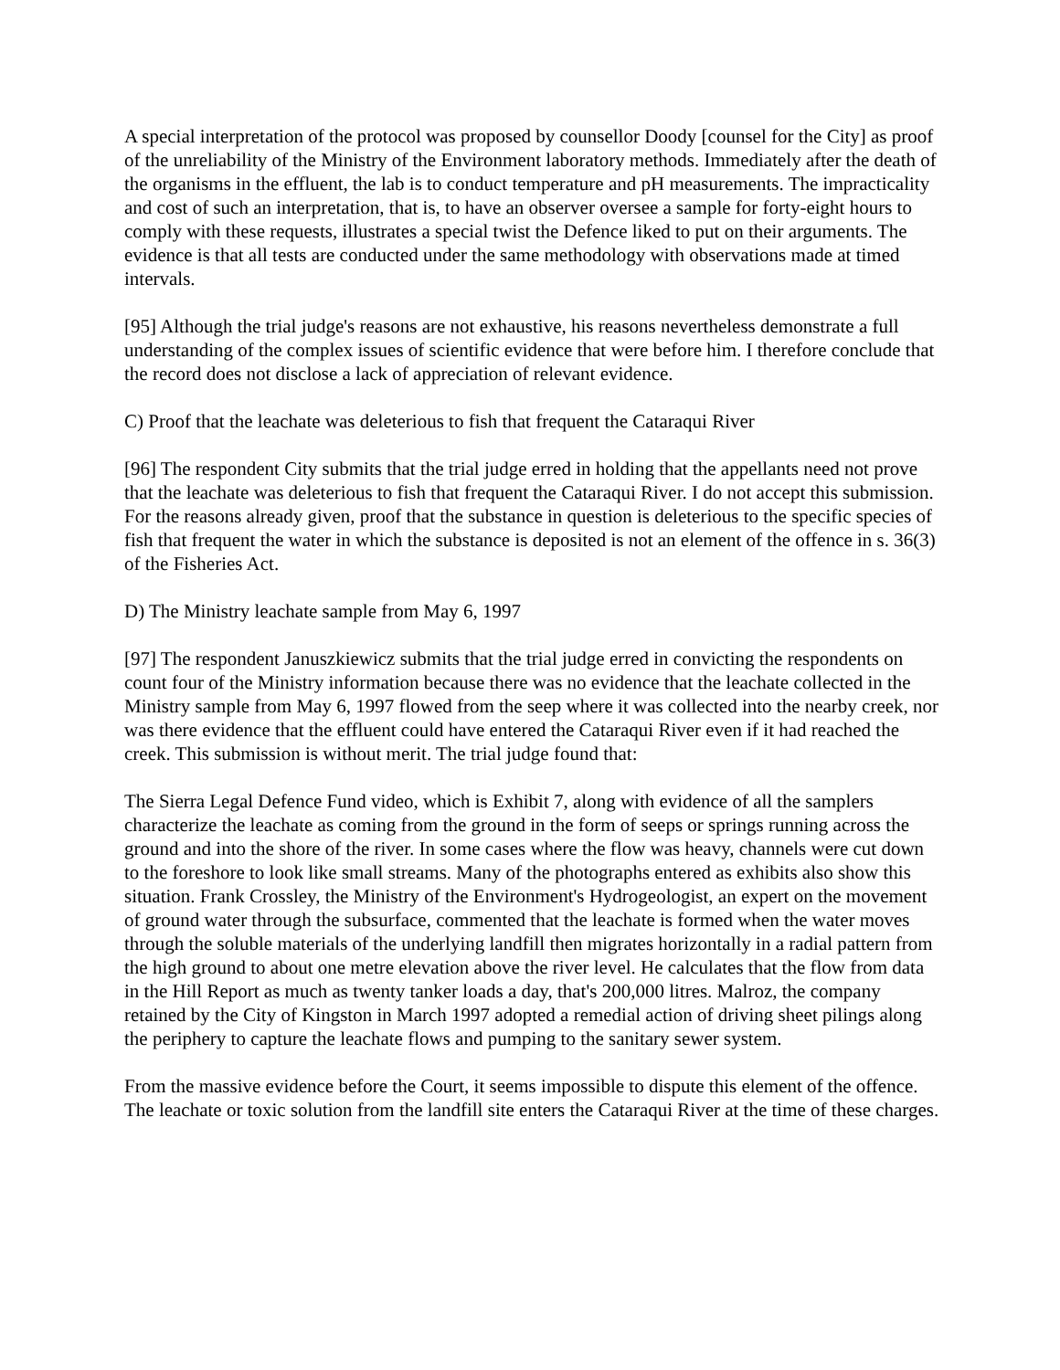A special interpretation of the protocol was proposed by counsellor Doody [counsel for the City] as proof of the unreliability of the Ministry of the Environment laboratory methods. Immediately after the death of the organisms in the effluent, the lab is to conduct temperature and pH measurements. The impracticality and cost of such an interpretation, that is, to have an observer oversee a sample for forty-eight hours to comply with these requests, illustrates a special twist the Defence liked to put on their arguments. The evidence is that all tests are conducted under the same methodology with observations made at timed intervals.
[95] Although the trial judge's reasons are not exhaustive, his reasons nevertheless demonstrate a full understanding of the complex issues of scientific evidence that were before him. I therefore conclude that the record does not disclose a lack of appreciation of relevant evidence.
C) Proof that the leachate was deleterious to fish that frequent the Cataraqui River
[96] The respondent City submits that the trial judge erred in holding that the appellants need not prove that the leachate was deleterious to fish that frequent the Cataraqui River. I do not accept this submission. For the reasons already given, proof that the substance in question is deleterious to the specific species of fish that frequent the water in which the substance is deposited is not an element of the offence in s. 36(3) of the Fisheries Act.
D) The Ministry leachate sample from May 6, 1997
[97] The respondent Januszkiewicz submits that the trial judge erred in convicting the respondents on count four of the Ministry information because there was no evidence that the leachate collected in the Ministry sample from May 6, 1997 flowed from the seep where it was collected into the nearby creek, nor was there evidence that the effluent could have entered the Cataraqui River even if it had reached the creek. This submission is without merit. The trial judge found that:
The Sierra Legal Defence Fund video, which is Exhibit 7, along with evidence of all the samplers characterize the leachate as coming from the ground in the form of seeps or springs running across the ground and into the shore of the river. In some cases where the flow was heavy, channels were cut down to the foreshore to look like small streams. Many of the photographs entered as exhibits also show this situation. Frank Crossley, the Ministry of the Environment's Hydrogeologist, an expert on the movement of ground water through the subsurface, commented that the leachate is formed when the water moves through the soluble materials of the underlying landfill then migrates horizontally in a radial pattern from the high ground to about one metre elevation above the river level. He calculates that the flow from data in the Hill Report as much as twenty tanker loads a day, that's 200,000 litres. Malroz, the company retained by the City of Kingston in March 1997 adopted a remedial action of driving sheet pilings along the periphery to capture the leachate flows and pumping to the sanitary sewer system.
From the massive evidence before the Court, it seems impossible to dispute this element of the offence. The leachate or toxic solution from the landfill site enters the Cataraqui River at the time of these charges.